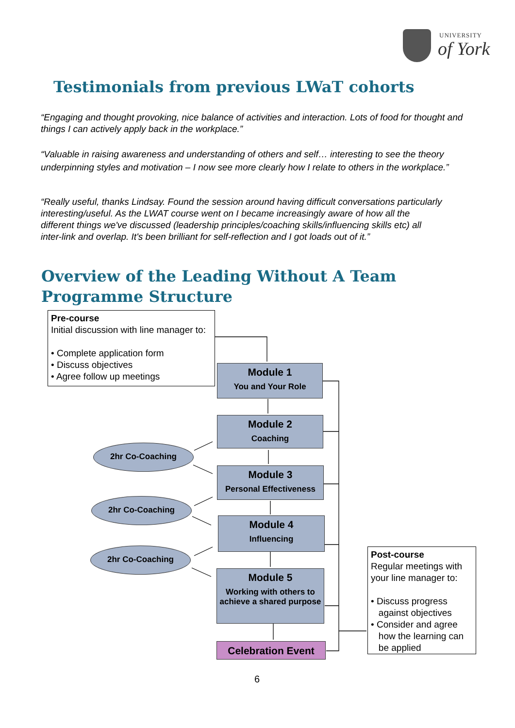UNIVERSITY
of York
Testimonials from previous LWaT cohorts
“Engaging and thought provoking, nice balance of activities and interaction. Lots of food for thought and things I can actively apply back in the workplace.”
“Valuable in raising awareness and understanding of others and self… interesting to see the theory underpinning styles and motivation – I now see more clearly how I relate to others in the workplace.”
“Really useful, thanks Lindsay. Found the session around having difficult conversations particularly interesting/useful. As the LWAT course went on I became increasingly aware of how all the different things we've discussed (leadership principles/coaching skills/influencing skills etc) all inter-link and overlap. It's been brilliant for self-reflection and I got loads out of it.”
Overview of the Leading Without A Team
Programme Structure
Pre-course
Initial discussion with line manager to:
• Complete application form
• Discuss objectives
• Agree follow up meetings
Module 1
You and Your Role
Module 2
Coaching
2hr Co-Coaching
Module 3
Personal Effectiveness
2hr Co-Coaching
Module 4
Influencing
2hr Co-Coaching
Module 5
Working with others to achieve a shared purpose
Celebration Event
Post-course
Regular meetings with your line manager to:
• Discuss progress
against objectives
• Consider and agree
how the learning can
be applied
6